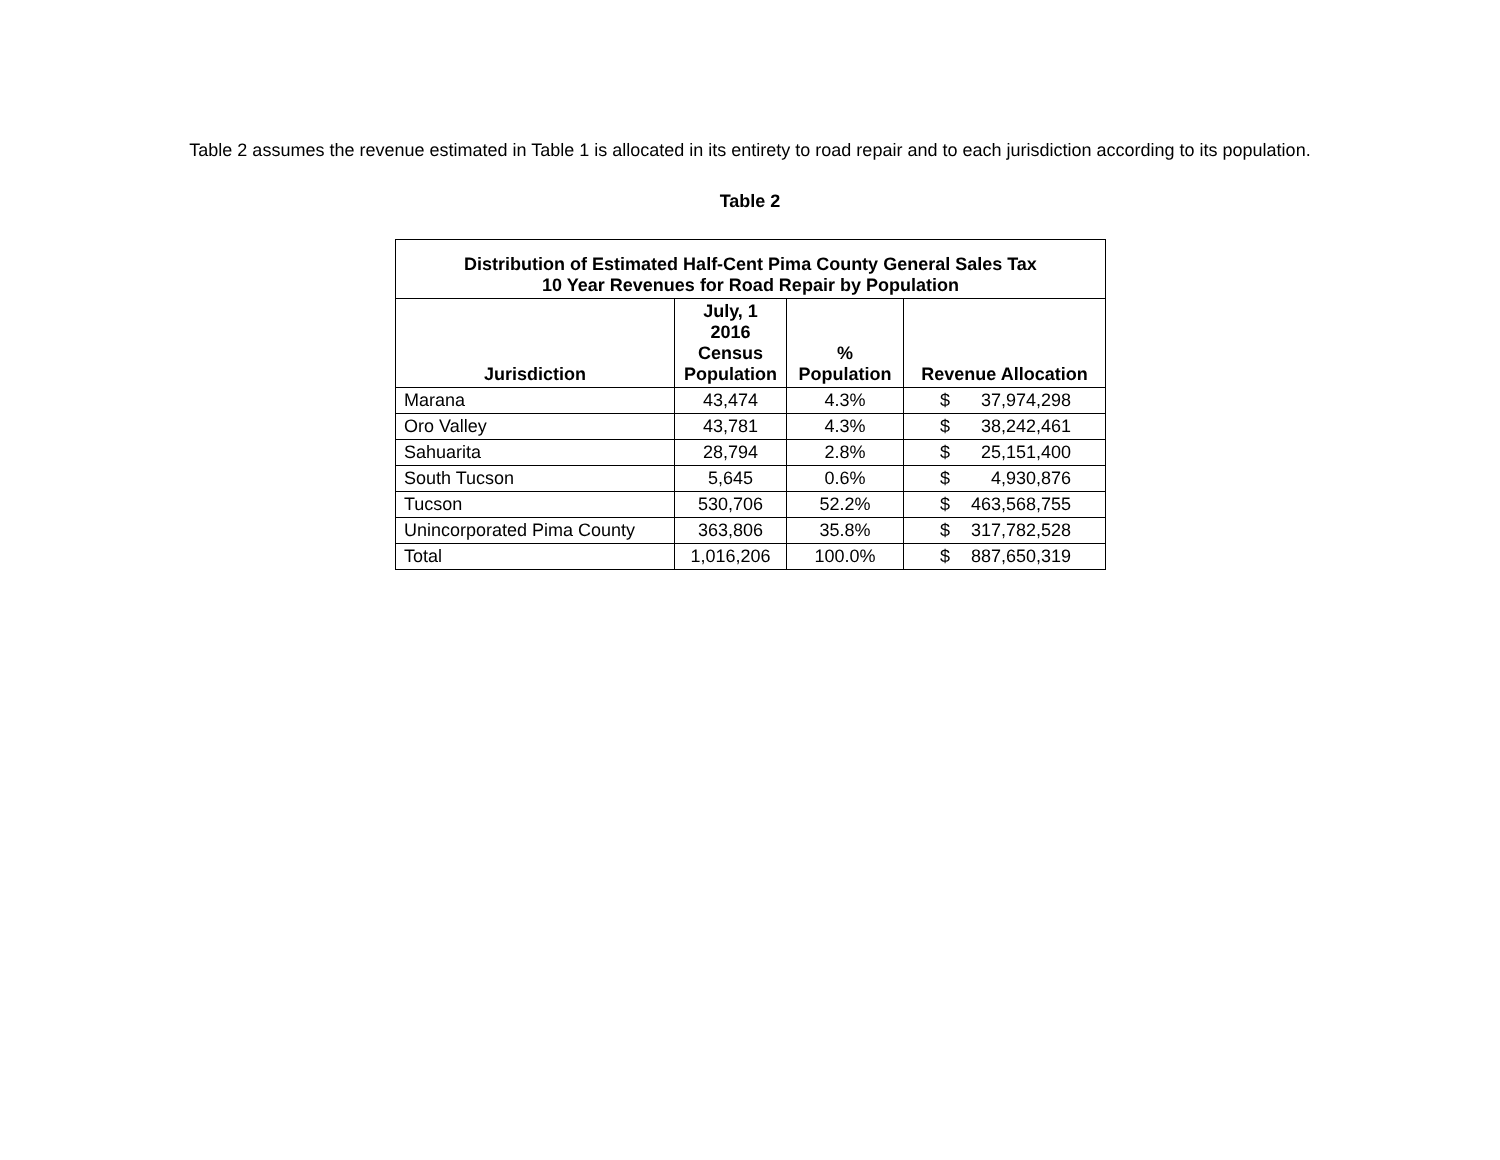Table 2 assumes the revenue estimated in Table 1 is allocated in its entirety to road repair and to each jurisdiction according to its population.
Table 2
| Distribution of Estimated Half-Cent Pima County General Sales Tax 10 Year Revenues for Road Repair by Population | | | |
| --- | --- | --- | --- |
| Jurisdiction | July, 1 2016 Census Population | % Population | Revenue Allocation |
| Marana | 43,474 | 4.3% | $ 37,974,298 |
| Oro Valley | 43,781 | 4.3% | $ 38,242,461 |
| Sahuarita | 28,794 | 2.8% | $ 25,151,400 |
| South Tucson | 5,645 | 0.6% | $ 4,930,876 |
| Tucson | 530,706 | 52.2% | $ 463,568,755 |
| Unincorporated Pima County | 363,806 | 35.8% | $ 317,782,528 |
| Total | 1,016,206 | 100.0% | $ 887,650,319 |